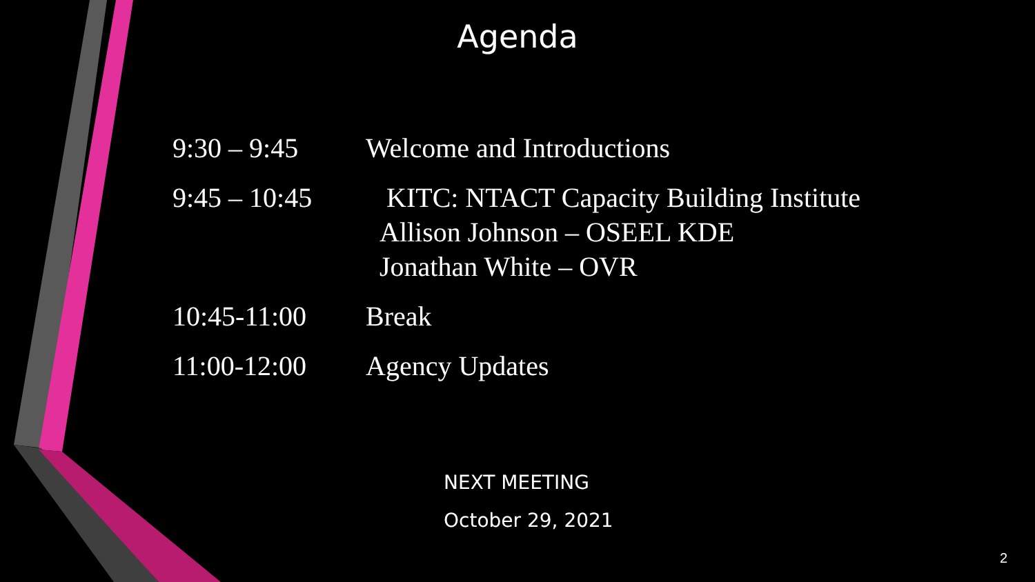Agenda
9:30 – 9:45 Welcome and Introductions
9:45 – 10:45
KITC: NTACT Capacity Building Institute
Allison Johnson – OSEEL KDE
Jonathan White – OVR
10:45-11:00 Break
11:00-12:00 Agency Updates
NEXT MEETING
October 29, 2021
2